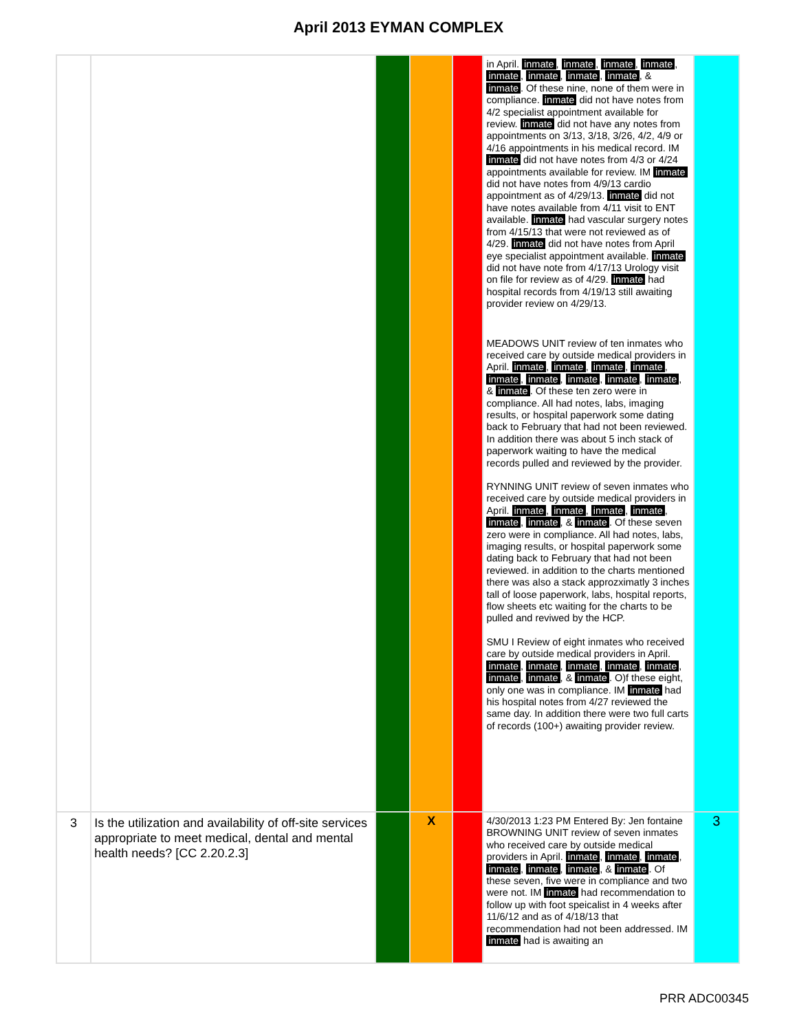April 2013 EYMAN COMPLEX
| | | | | | in April. inmate , inmate , inmate , inmate , inmate , inmate , inmate , inmate , & inmate . Of these nine, none of them were in compliance. inmate did not have notes from 4/2 specialist appointment available for review. inmate did not have any notes from appointments on 3/13, 3/18, 3/26, 4/2, 4/9 or 4/16 appointments in his medical record. IM inmate did not have notes from 4/3 or 4/24 appointments available for review. IM inmate did not have notes from 4/9/13 cardio appointment as of 4/29/13. inmate did not have notes available from 4/11 visit to ENT available. inmate had vascular surgery notes from 4/15/13 that were not reviewed as of 4/29. inmate did not have notes from April eye specialist appointment available. inmate did not have note from 4/17/13 Urology visit on file for review as of 4/29. inmate had hospital records from 4/19/13 still awaiting provider review on 4/29/13. MEADOWS UNIT review of ten inmates who received care by outside medical providers in April. inmate , inmate , inmate , inmate , inmate , inmate , inmate , inmate , inmate , & inmate . Of these ten zero were in compliance. All had notes, labs, imaging results, or hospital paperwork some dating back to February that had not been reviewed. In addition there was about 5 inch stack of paperwork waiting to have the medical records pulled and reviewed by the provider. RYNNING UNIT review of seven inmates who received care by outside medical providers in April. inmate , inmate , inmate , inmate , inmate , inmate , & inmate . Of these seven zero were in compliance. All had notes, labs, imaging results, or hospital paperwork some dating back to February that had not been reviewed. in addition to the charts mentioned there was also a stack approzximatly 3 inches tall of loose paperwork, labs, hospital reports, flow sheets etc waiting for the charts to be pulled and reviwed by the HCP. SMU I Review of eight inmates who received care by outside medical providers in April. inmate , inmate , inmate , inmate , inmate , inmate , inmate , & inmate . O)f these eight, only one was in compliance. IM inmate had his hospital notes from 4/27 reviewed the same day. In addition there were two full carts of records (100+) awaiting provider review. | |
| 3 | Is the utilization and availability of off-site services appropriate to meet medical, dental and mental health needs? [CC 2.20.2.3] | | X | | 4/30/2013 1:23 PM Entered By: Jen fontaine BROWNING UNIT review of seven inmates who received care by outside medical providers in April. inmate , inmate , inmate , inmate , inmate , inmate , & inmate . Of these seven, five were in compliance and two were not. IM inmate had recommendation to follow up with foot speicalist in 4 weeks after 11/6/12 and as of 4/18/13 that recommendation had not been addressed. IM inmate had is awaiting an | 3 |
PRR ADC00345